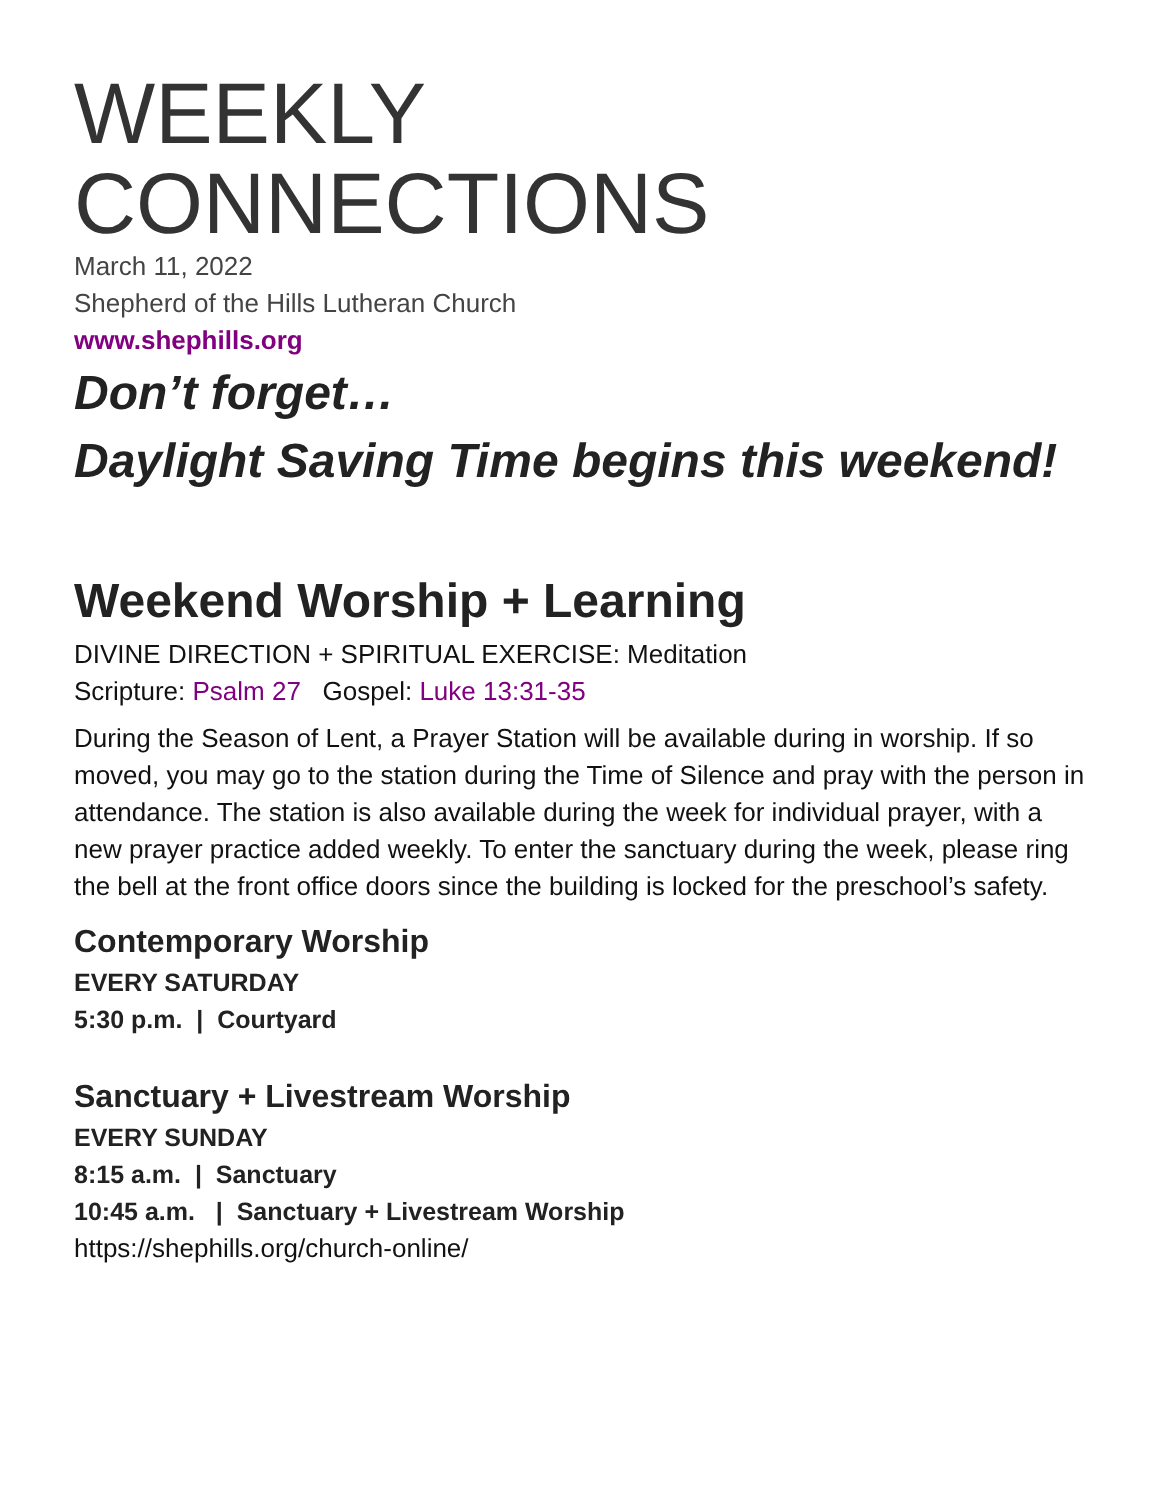WEEKLY
CONNECTIONS
March 11, 2022
Shepherd of the Hills Lutheran Church
www.shephills.org
Don’t forget…
Daylight Saving Time begins this weekend!
Weekend Worship + Learning
DIVINE DIRECTION + SPIRITUAL EXERCISE: Meditation
Scripture: Psalm 27 Gospel: Luke 13:31-35
During the Season of Lent, a Prayer Station will be available during in worship. If so moved, you may go to the station during the Time of Silence and pray with the person in attendance. The station is also available during the week for individual prayer, with a new prayer practice added weekly. To enter the sanctuary during the week, please ring the bell at the front office doors since the building is locked for the preschool’s safety.
Contemporary Worship
EVERY SATURDAY
5:30 p.m. | Courtyard
Sanctuary + Livestream Worship
EVERY SUNDAY
8:15 a.m. | Sanctuary
10:45 a.m. | Sanctuary + Livestream Worship
https://shephills.org/church-online/